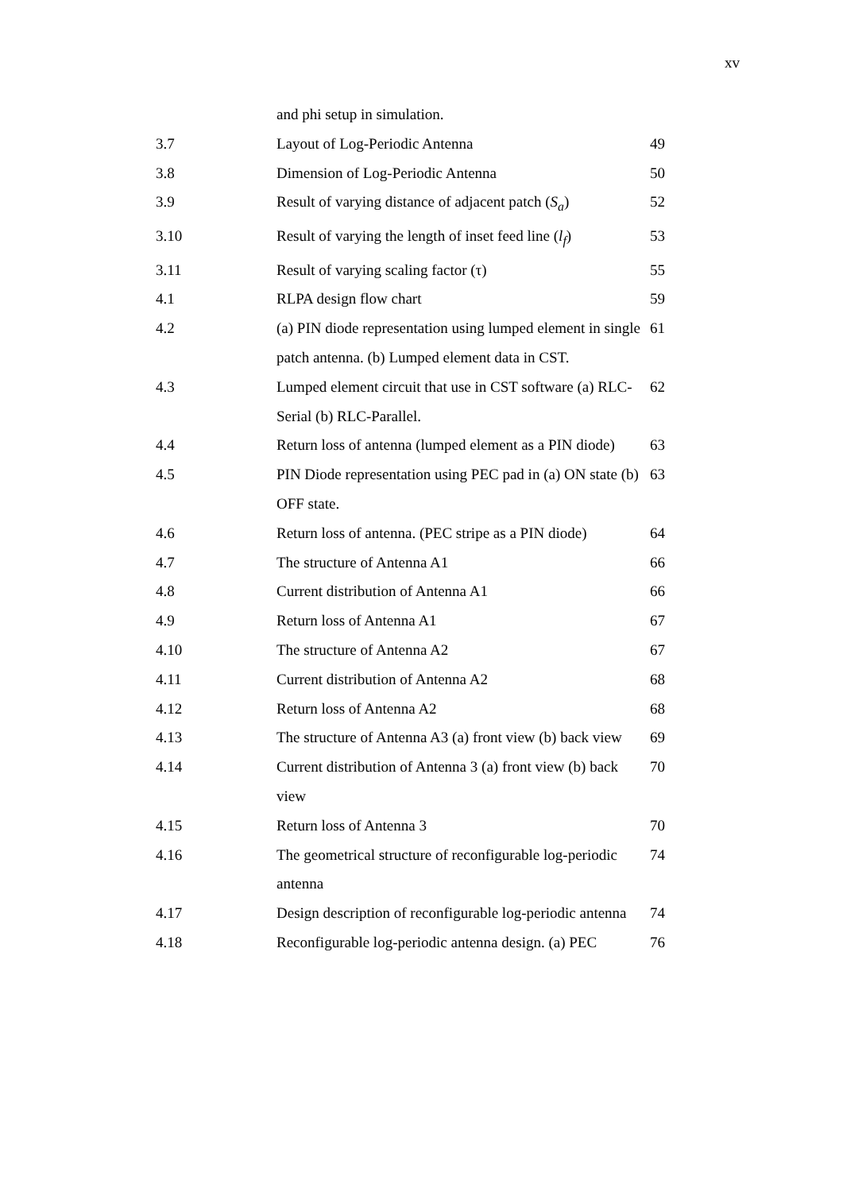xv
| | and phi setup in simulation. | |
| 3.7 | Layout of Log-Periodic Antenna | 49 |
| 3.8 | Dimension of Log-Periodic Antenna | 50 |
| 3.9 | Result of varying distance of adjacent patch ( S<sub>a</sub> ) | 52 |
| 3.10 | Result of varying the length of inset feed line ( l<sub>f</sub> ) | 53 |
| 3.11 | Result of varying scaling factor (τ) | 55 |
| 4.1 | RLPA design flow chart | 59 |
| 4.2 | (a) PIN diode representation using lumped element in single patch antenna. (b) Lumped element data in CST. | 61 |
| 4.3 | Lumped element circuit that use in CST software (a) RLC-Serial (b) RLC-Parallel. | 62 |
| 4.4 | Return loss of antenna (lumped element as a PIN diode) | 63 |
| 4.5 | PIN Diode representation using PEC pad in (a) ON state (b) OFF state. | 63 |
| 4.6 | Return loss of antenna. (PEC stripe as a PIN diode) | 64 |
| 4.7 | The structure of Antenna A1 | 66 |
| 4.8 | Current distribution of Antenna A1 | 66 |
| 4.9 | Return loss of Antenna A1 | 67 |
| 4.10 | The structure of Antenna A2 | 67 |
| 4.11 | Current distribution of Antenna A2 | 68 |
| 4.12 | Return loss of Antenna A2 | 68 |
| 4.13 | The structure of Antenna A3 (a) front view (b) back view | 69 |
| 4.14 | Current distribution of Antenna 3 (a) front view (b) back view | 70 |
| 4.15 | Return loss of Antenna 3 | 70 |
| 4.16 | The geometrical structure of reconfigurable log-periodic antenna | 74 |
| 4.17 | Design description of reconfigurable log-periodic antenna | 74 |
| 4.18 | Reconfigurable log-periodic antenna design. (a) PEC | 76 |